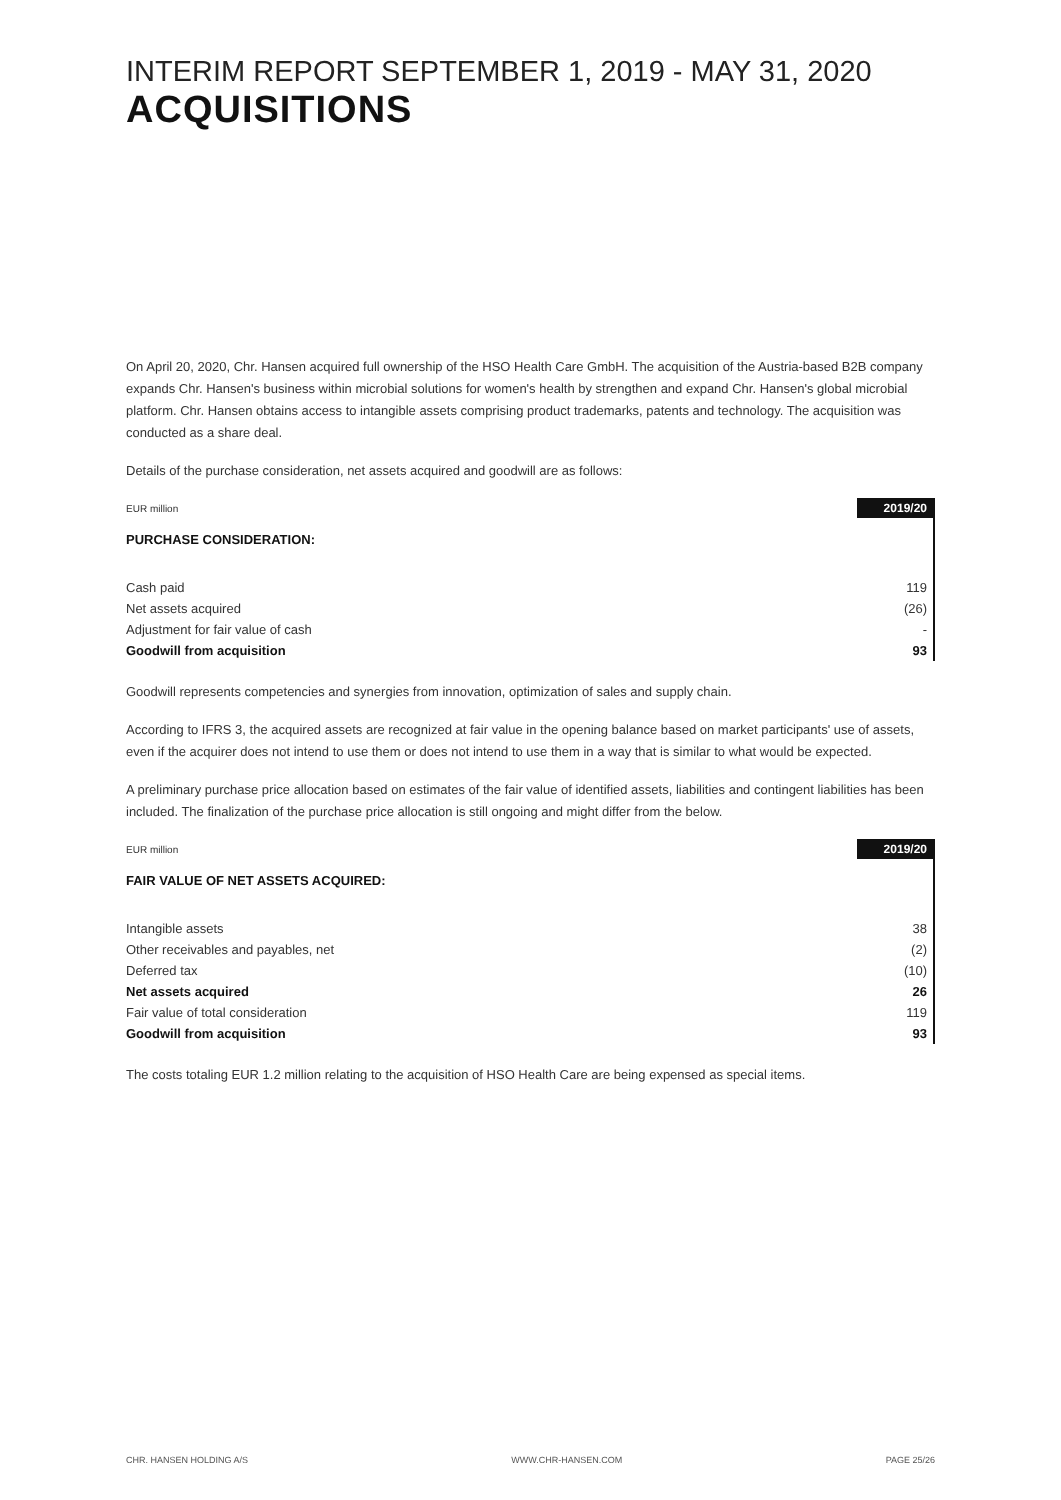INTERIM REPORT SEPTEMBER 1, 2019 - MAY 31, 2020
ACQUISITIONS
On April 20, 2020, Chr. Hansen acquired full ownership of the HSO Health Care GmbH. The acquisition of the Austria-based B2B company expands Chr. Hansen's business within microbial solutions for women's health by strengthen and expand Chr. Hansen's global microbial platform. Chr. Hansen obtains access to intangible assets comprising product trademarks, patents and technology. The acquisition was conducted as a share deal.
Details of the purchase consideration, net assets acquired and goodwill are as follows:
| EUR million | 2019/20 |
| --- | --- |
| PURCHASE CONSIDERATION: | |
| Cash paid | 119 |
| Net assets acquired | (26) |
| Adjustment for fair value of cash | - |
| Goodwill from acquisition | 93 |
Goodwill represents competencies and synergies from innovation, optimization of sales and supply chain.
According to IFRS 3, the acquired assets are recognized at fair value in the opening balance based on market participants' use of assets, even if the acquirer does not intend to use them or does not intend to use them in a way that is similar to what would be expected.
A preliminary purchase price allocation based on estimates of the fair value of identified assets, liabilities and contingent liabilities has been included. The finalization of the purchase price allocation is still ongoing and might differ from the below.
| EUR million | 2019/20 |
| --- | --- |
| FAIR VALUE OF NET ASSETS ACQUIRED: | |
| Intangible assets | 38 |
| Other receivables and payables, net | (2) |
| Deferred tax | (10) |
| Net assets acquired | 26 |
| Fair value of total consideration | 119 |
| Goodwill from acquisition | 93 |
The costs totaling EUR 1.2 million relating to the acquisition of HSO Health Care are being expensed as special items.
CHR. HANSEN HOLDING A/S WWW.CHR-HANSEN.COM PAGE 25/26